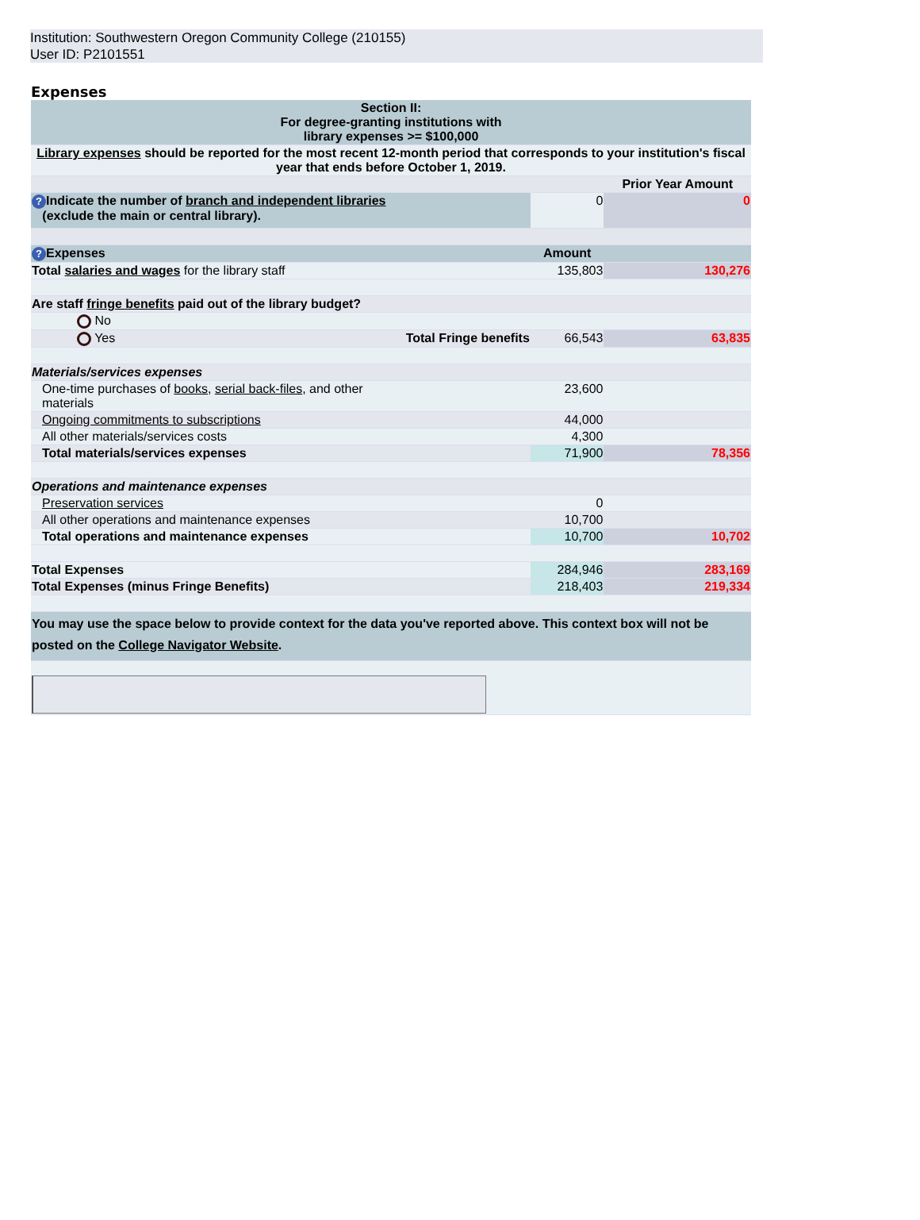Institution: Southwestern Oregon Community College (210155)
User ID: P2101551
Expenses
| Section II: For degree-granting institutions with library expenses >= $100,000 | | | |
| Library expenses should be reported for the most recent 12-month period that corresponds to your institution's fiscal year that ends before October 1, 2019. | | | |
| | | | Prior Year Amount |
| ? Indicate the number of branch and independent libraries (exclude the main or central library). | | 0 | 0 |
| ? Expenses | | Amount | |
| Total salaries and wages for the library staff | | 135,803 | 130,276 |
| Are staff fringe benefits paid out of the library budget? | | | |
| No | | | |
| Yes | Total Fringe benefits | 66,543 | 63,835 |
| Materials/services expenses | | | |
| One-time purchases of books , serial back-files , and other materials | | 23,600 | |
| Ongoing commitments to subscriptions | | 44,000 | |
| All other materials/services costs | | 4,300 | |
| Total materials/services expenses | | 71,900 | 78,356 |
| Operations and maintenance expenses | | | |
| Preservation services | | 0 | |
| All other operations and maintenance expenses | | 10,700 | |
| Total operations and maintenance expenses | | 10,700 | 10,702 |
| Total Expenses | | 284,946 | 283,169 |
| Total Expenses (minus Fringe Benefits) | | 218,403 | 219,334 |
| You may use the space below to provide context for the data you've reported above. This context box will not be posted on the College Navigator Website . | | | |